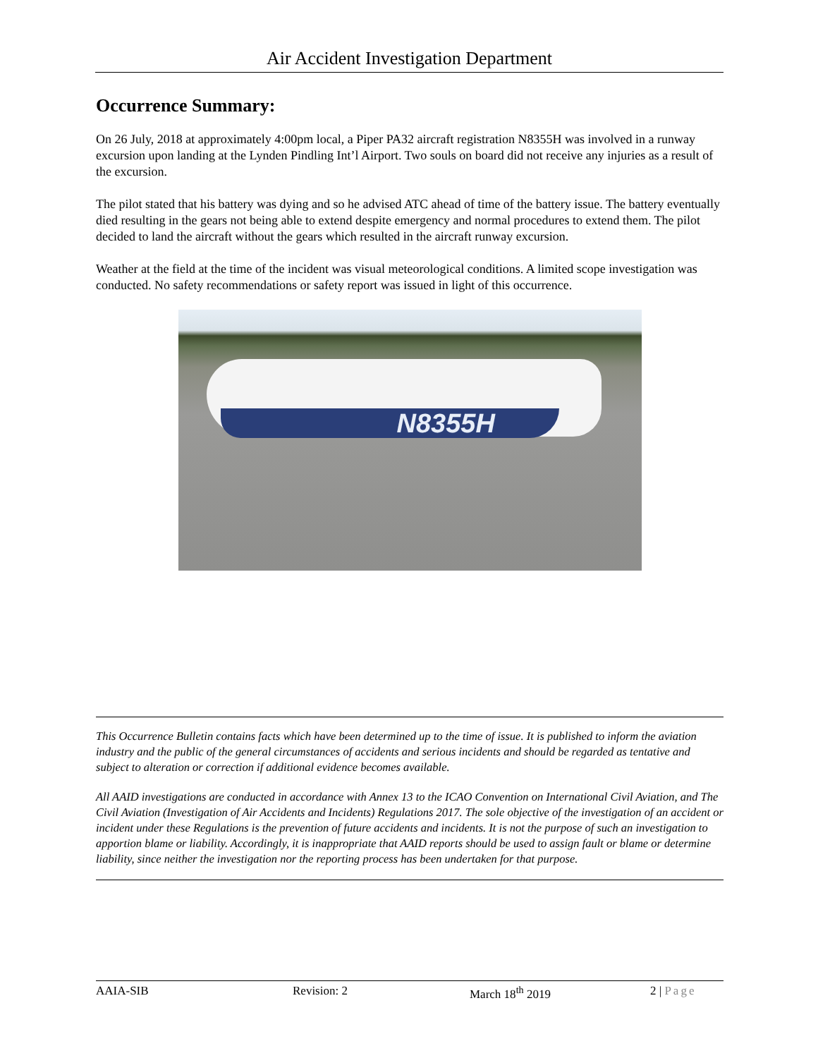Air Accident Investigation Department
Occurrence Summary:
On 26 July, 2018 at approximately 4:00pm local, a Piper PA32 aircraft registration N8355H was involved in a runway excursion upon landing at the Lynden Pindling Int’l Airport. Two souls on board did not receive any injuries as a result of the excursion.
The pilot stated that his battery was dying and so he advised ATC ahead of time of the battery issue. The battery eventually died resulting in the gears not being able to extend despite emergency and normal procedures to extend them. The pilot decided to land the aircraft without the gears which resulted in the aircraft runway excursion.
Weather at the field at the time of the incident was visual meteorological conditions. A limited scope investigation was conducted. No safety recommendations or safety report was issued in light of this occurrence.
N8355H
This Occurrence Bulletin contains facts which have been determined up to the time of issue. It is published to inform the aviation industry and the public of the general circumstances of accidents and serious incidents and should be regarded as tentative and subject to alteration or correction if additional evidence becomes available.
All AAID investigations are conducted in accordance with Annex 13 to the ICAO Convention on International Civil Aviation, and The Civil Aviation (Investigation of Air Accidents and Incidents) Regulations 2017. The sole objective of the investigation of an accident or incident under these Regulations is the prevention of future accidents and incidents. It is not the purpose of such an investigation to apportion blame or liability. Accordingly, it is inappropriate that AAID reports should be used to assign fault or blame or determine liability, since neither the investigation nor the reporting process has been undertaken for that purpose.
AAIA-SIB Revision: 2 March 18<sup>th</sup> 2019 2 | Page